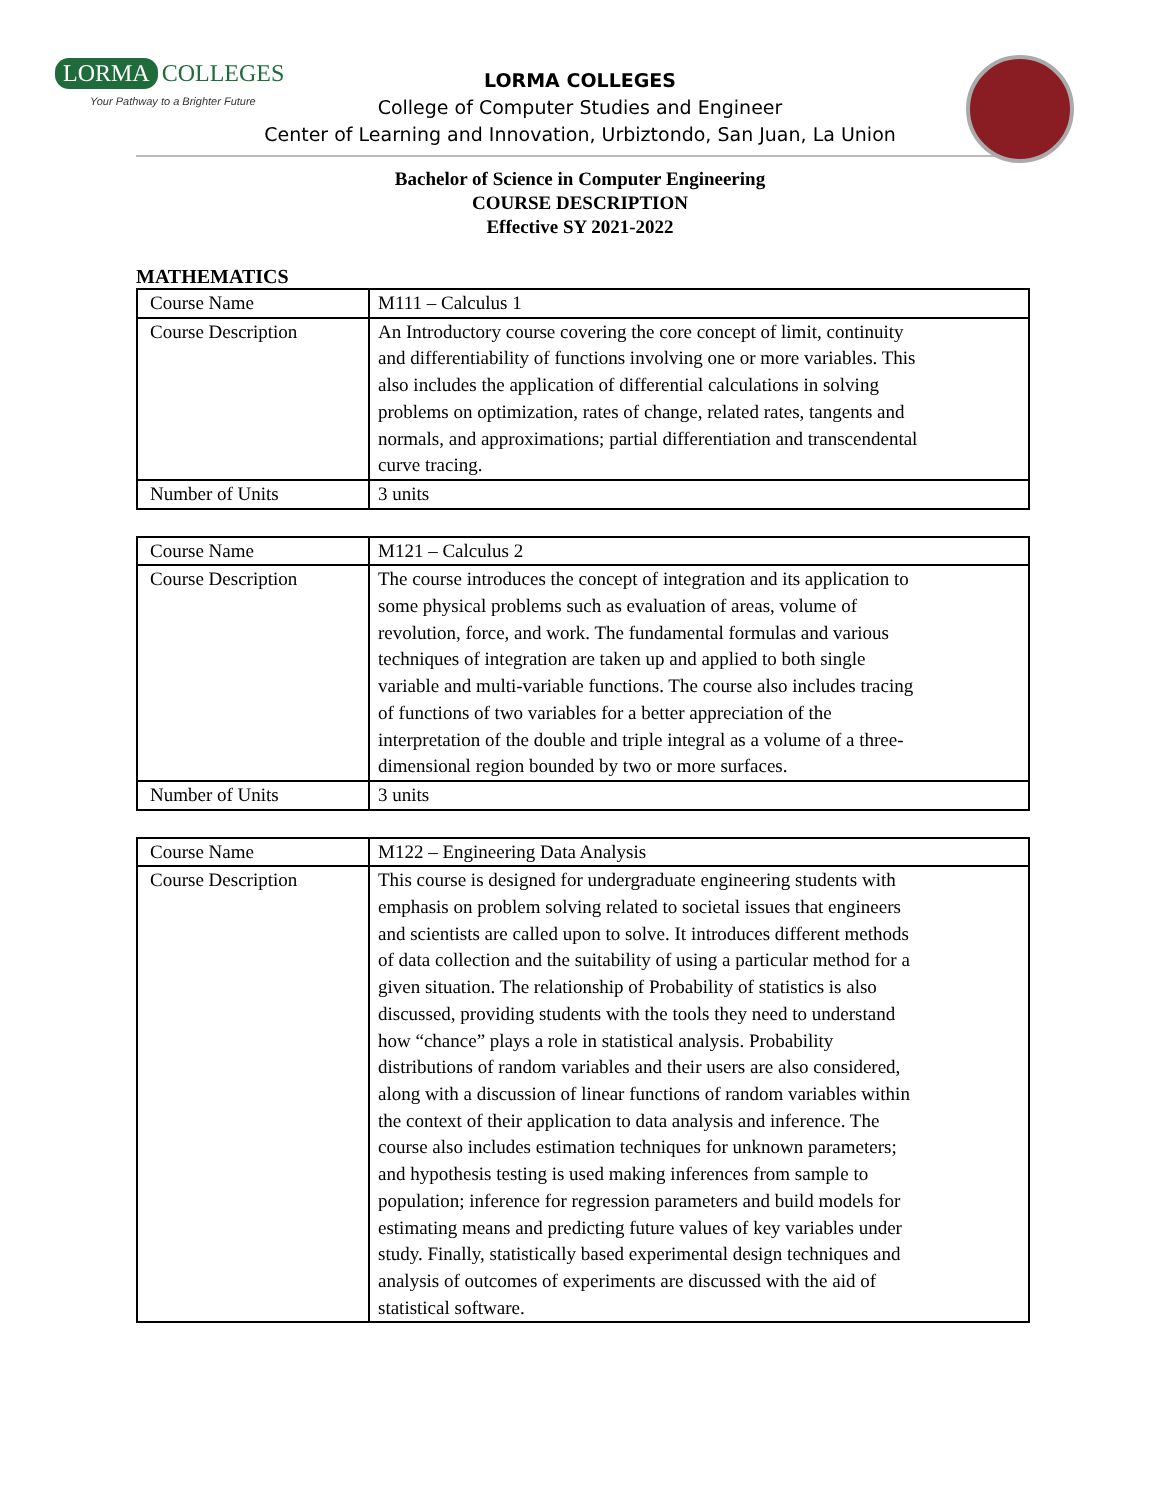LORMA COLLEGES
Your Pathway to a Brighter Future
LORMA COLLEGES
College of Computer Studies and Engineer
Center of Learning and Innovation, Urbiztondo, San Juan, La Union
Bachelor of Science in Computer Engineering
COURSE DESCRIPTION
Effective SY 2021-2022
MATHEMATICS
| Course Name | M111 – Calculus 1 |
| Course Description | An Introductory course covering the core concept of limit, continuity and differentiability of functions involving one or more variables. This also includes the application of differential calculations in solving problems on optimization, rates of change, related rates, tangents and normals, and approximations; partial differentiation and transcendental curve tracing. |
| Number of Units | 3 units |
| Course Name | M121 – Calculus 2 |
| Course Description | The course introduces the concept of integration and its application to some physical problems such as evaluation of areas, volume of revolution, force, and work. The fundamental formulas and various techniques of integration are taken up and applied to both single variable and multi-variable functions. The course also includes tracing of functions of two variables for a better appreciation of the interpretation of the double and triple integral as a volume of a three-dimensional region bounded by two or more surfaces. |
| Number of Units | 3 units |
| Course Name | M122 – Engineering Data Analysis |
| Course Description | This course is designed for undergraduate engineering students with emphasis on problem solving related to societal issues that engineers and scientists are called upon to solve. It introduces different methods of data collection and the suitability of using a particular method for a given situation. The relationship of Probability of statistics is also discussed, providing students with the tools they need to understand how “chance” plays a role in statistical analysis. Probability distributions of random variables and their users are also considered, along with a discussion of linear functions of random variables within the context of their application to data analysis and inference. The course also includes estimation techniques for unknown parameters; and hypothesis testing is used making inferences from sample to population; inference for regression parameters and build models for estimating means and predicting future values of key variables under study. Finally, statistically based experimental design techniques and analysis of outcomes of experiments are discussed with the aid of statistical software. |